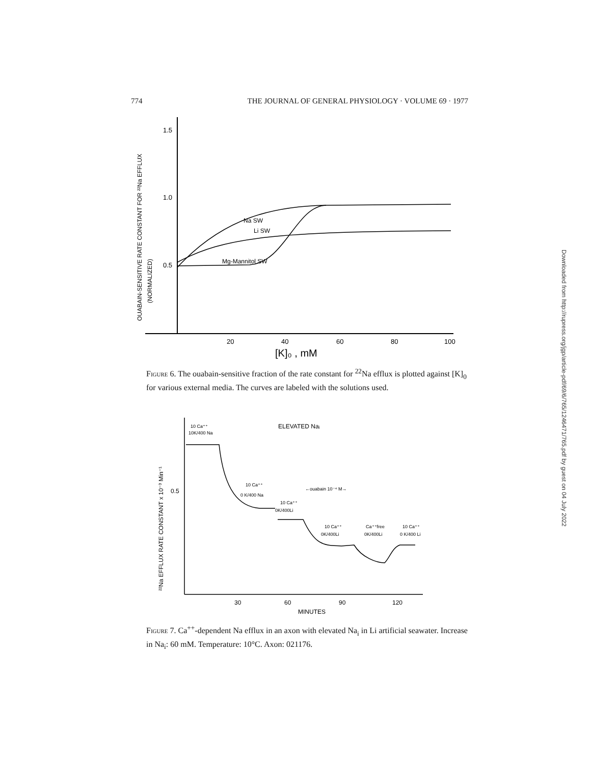774 THE JOURNAL OF GENERAL PHYSIOLOGY · VOLUME 69 · 1977
OUABAIN-SENSITIVE RATE CONSTANT FOR ²²Na EFFLUX
(NORMALIZED)
1.5
1.0
0.5
20
40
60
80
100
[K]₀ , mM
Na SW
Li SW
Mg-Mannitol SW
Figure 6. The ouabain-sensitive fraction of the rate constant for <sup>22</sup>Na efflux is plotted against [K]<sub>0</sub> for various external media. The curves are labeled with the solutions used.
²²Na EFFLUX RATE CONSTANT x 10⁻³ Min⁻¹
0.5
30
60
90
120
MINUTES
10 Ca⁺⁺
10K/400 Na
ELEVATED Naᵢ
10 Ca⁺⁺
0 K/400 Na
←ouabain 10⁻⁴ M→
10 Ca⁺⁺
0K/400Li
10 Ca⁺⁺
0K/400Li
Ca⁺⁺free
0K/400Li
10 Ca⁺⁺
0 K/400 Li
Figure 7. Ca<sup>++</sup>-dependent Na efflux in an axon with elevated Na<sub>i</sub> in Li artificial seawater. Increase in Na<sub>i</sub>: 60 mM. Temperature: 10°C. Axon: 021176.
Downloaded from http://rupress.org/jgp/article-pdf/69/6/765/1246471/765.pdf by guest on 04 July 2022